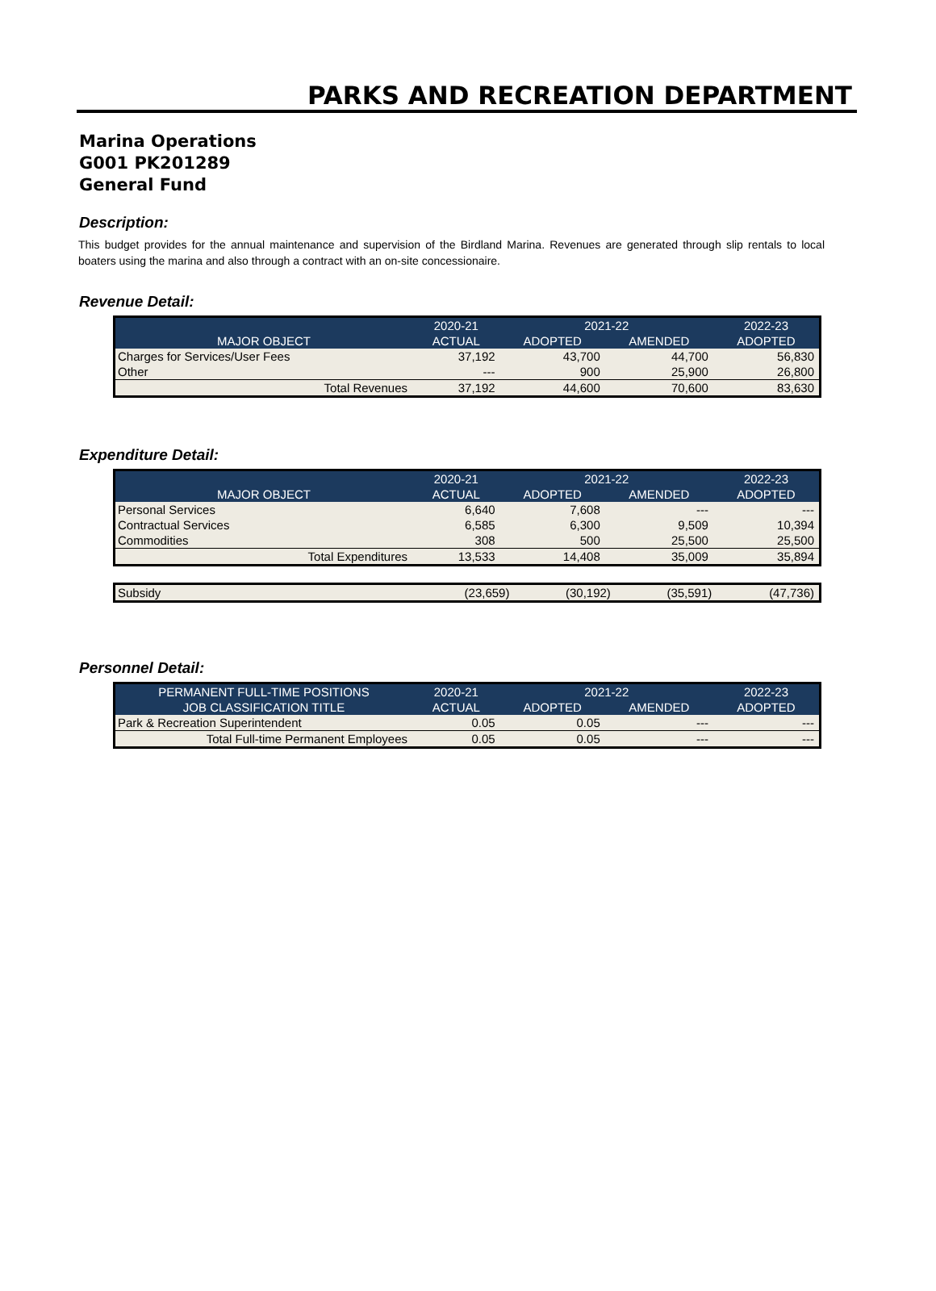PARKS AND RECREATION DEPARTMENT
Marina Operations
G001 PK201289
General Fund
Description:
This budget provides for the annual maintenance and supervision of the Birdland Marina. Revenues are generated through slip rentals to local boaters using the marina and also through a contract with an on-site concessionaire.
Revenue Detail:
| | 2020-21 | 2021-22 | | 2022-23 |
| --- | --- | --- | --- | --- |
| MAJOR OBJECT | ACTUAL | ADOPTED | AMENDED | ADOPTED |
| Charges for Services/User Fees | 37,192 | 43,700 | 44,700 | 56,830 |
| Other | --- | 900 | 25,900 | 26,800 |
| Total Revenues | 37,192 | 44,600 | 70,600 | 83,630 |
Expenditure Detail:
| | 2020-21 | 2021-22 | | 2022-23 |
| --- | --- | --- | --- | --- |
| MAJOR OBJECT | ACTUAL | ADOPTED | AMENDED | ADOPTED |
| Personal Services | 6,640 | 7,608 | --- | --- |
| Contractual Services | 6,585 | 6,300 | 9,509 | 10,394 |
| Commodities | 308 | 500 | 25,500 | 25,500 |
| Total Expenditures | 13,533 | 14,408 | 35,009 | 35,894 |
| Subsidy | (23,659) | (30,192) | (35,591) | (47,736) |
Personnel Detail:
| PERMANENT FULL-TIME POSITIONS | 2020-21 | 2021-22 | | 2022-23 |
| --- | --- | --- | --- | --- |
| JOB CLASSIFICATION TITLE | ACTUAL | ADOPTED | AMENDED | ADOPTED |
| Park & Recreation Superintendent | 0.05 | 0.05 | --- | --- |
| Total Full-time Permanent Employees | 0.05 | 0.05 | --- | --- |